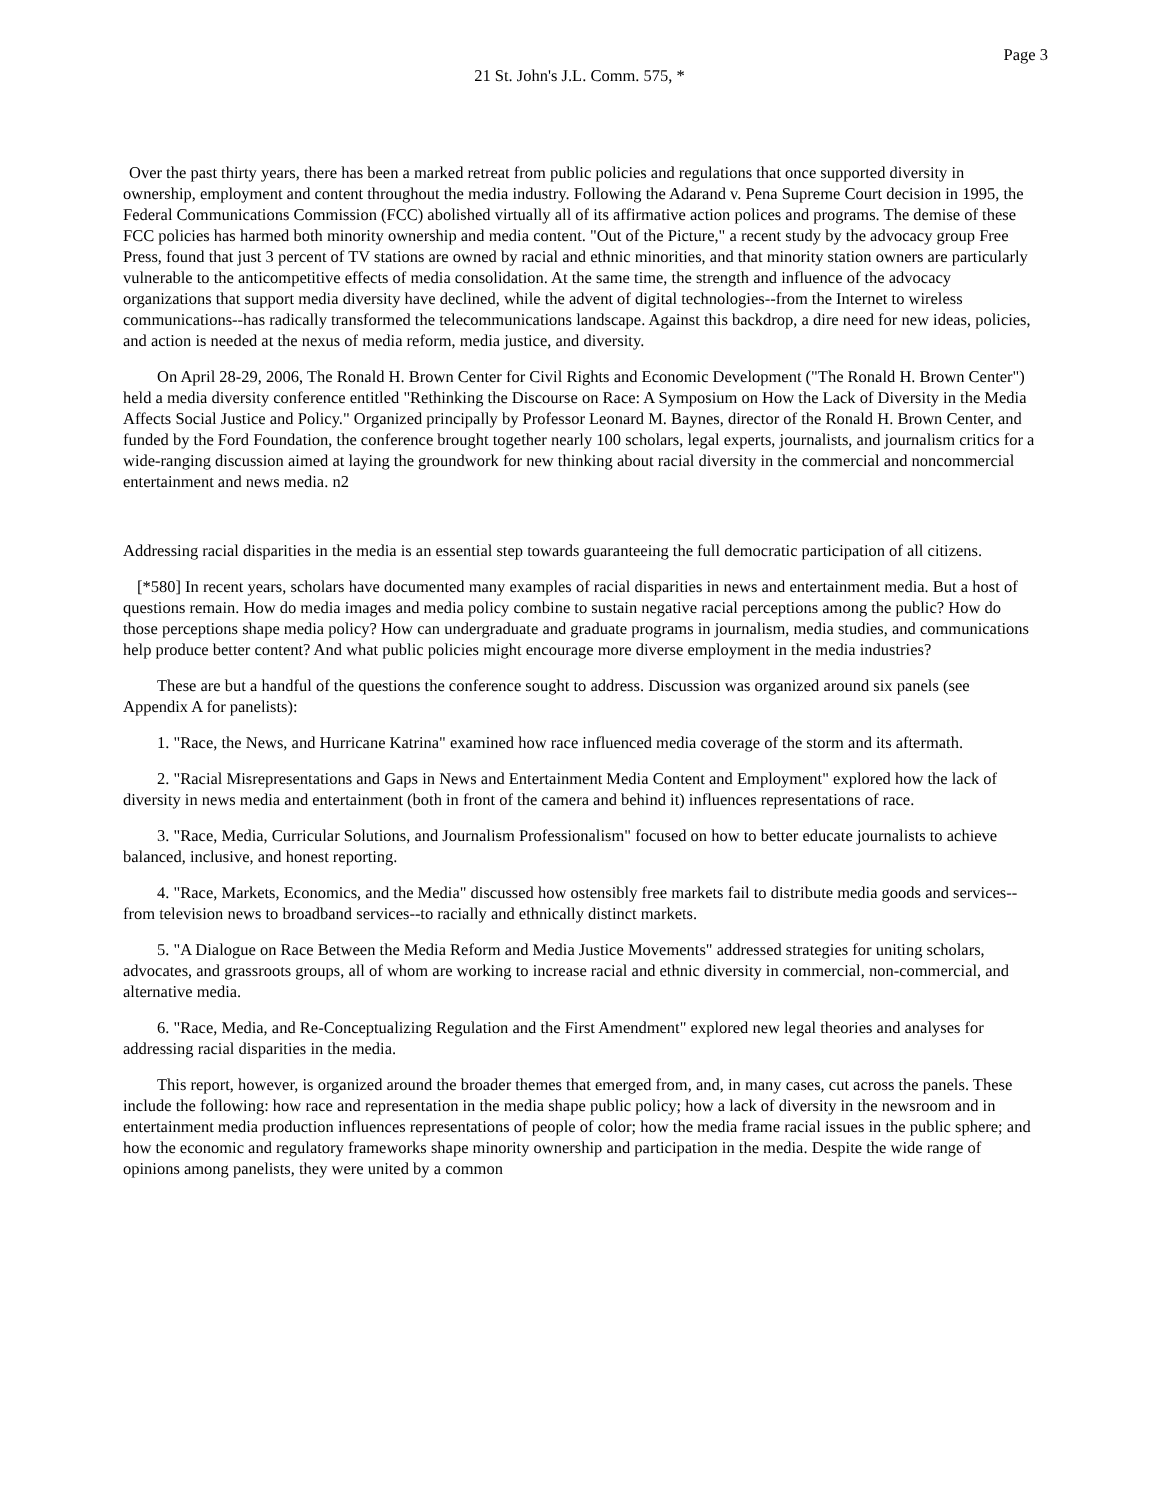Page 3
21 St. John's J.L. Comm. 575, *
Over the past thirty years, there has been a marked retreat from public policies and regulations that once supported diversity in ownership, employment and content throughout the media industry. Following the Adarand v. Pena Supreme Court decision in 1995, the Federal Communications Commission (FCC) abolished virtually all of its affirmative action polices and programs. The demise of these FCC policies has harmed both minority ownership and media content. "Out of the Picture," a recent study by the advocacy group Free Press, found that just 3 percent of TV stations are owned by racial and ethnic minorities, and that minority station owners are particularly vulnerable to the anticompetitive effects of media consolidation. At the same time, the strength and influence of the advocacy organizations that support media diversity have declined, while the advent of digital technologies--from the Internet to wireless communications--has radically transformed the telecommunications landscape. Against this backdrop, a dire need for new ideas, policies, and action is needed at the nexus of media reform, media justice, and diversity.
On April 28-29, 2006, The Ronald H. Brown Center for Civil Rights and Economic Development ("The Ronald H. Brown Center") held a media diversity conference entitled "Rethinking the Discourse on Race: A Symposium on How the Lack of Diversity in the Media Affects Social Justice and Policy." Organized principally by Professor Leonard M. Baynes, director of the Ronald H. Brown Center, and funded by the Ford Foundation, the conference brought together nearly 100 scholars, legal experts, journalists, and journalism critics for a wide-ranging discussion aimed at laying the groundwork for new thinking about racial diversity in the commercial and noncommercial entertainment and news media. n2
Addressing racial disparities in the media is an essential step towards guaranteeing the full democratic participation of all citizens.
[*580] In recent years, scholars have documented many examples of racial disparities in news and entertainment media. But a host of questions remain. How do media images and media policy combine to sustain negative racial perceptions among the public? How do those perceptions shape media policy? How can undergraduate and graduate programs in journalism, media studies, and communications help produce better content? And what public policies might encourage more diverse employment in the media industries?
These are but a handful of the questions the conference sought to address. Discussion was organized around six panels (see Appendix A for panelists):
1. "Race, the News, and Hurricane Katrina" examined how race influenced media coverage of the storm and its aftermath.
2. "Racial Misrepresentations and Gaps in News and Entertainment Media Content and Employment" explored how the lack of diversity in news media and entertainment (both in front of the camera and behind it) influences representations of race.
3. "Race, Media, Curricular Solutions, and Journalism Professionalism" focused on how to better educate journalists to achieve balanced, inclusive, and honest reporting.
4. "Race, Markets, Economics, and the Media" discussed how ostensibly free markets fail to distribute media goods and services--from television news to broadband services--to racially and ethnically distinct markets.
5. "A Dialogue on Race Between the Media Reform and Media Justice Movements" addressed strategies for uniting scholars, advocates, and grassroots groups, all of whom are working to increase racial and ethnic diversity in commercial, non-commercial, and alternative media.
6. "Race, Media, and Re-Conceptualizing Regulation and the First Amendment" explored new legal theories and analyses for addressing racial disparities in the media.
This report, however, is organized around the broader themes that emerged from, and, in many cases, cut across the panels. These include the following: how race and representation in the media shape public policy; how a lack of diversity in the newsroom and in entertainment media production influences representations of people of color; how the media frame racial issues in the public sphere; and how the economic and regulatory frameworks shape minority ownership and participation in the media. Despite the wide range of opinions among panelists, they were united by a common